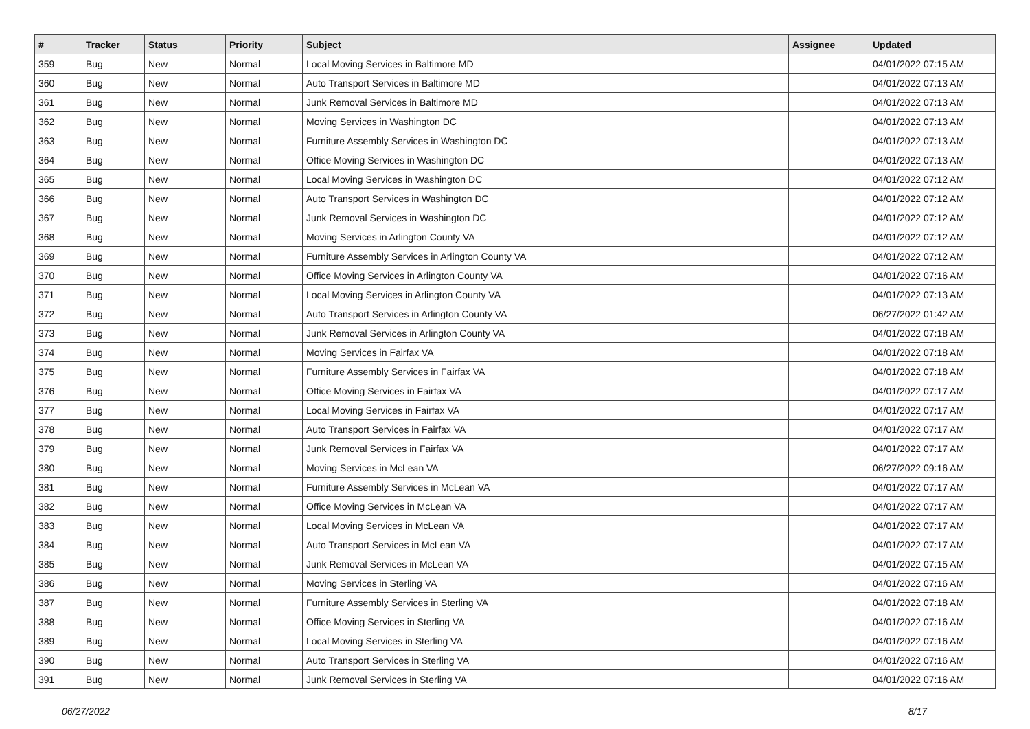| # | Tracker | Status | Priority | Subject | Assignee | Updated |
| --- | --- | --- | --- | --- | --- | --- |
| 359 | Bug | New | Normal | Local Moving Services in Baltimore MD | | 04/01/2022 07:15 AM |
| 360 | Bug | New | Normal | Auto Transport Services in Baltimore MD | | 04/01/2022 07:13 AM |
| 361 | Bug | New | Normal | Junk Removal Services in Baltimore MD | | 04/01/2022 07:13 AM |
| 362 | Bug | New | Normal | Moving Services in Washington DC | | 04/01/2022 07:13 AM |
| 363 | Bug | New | Normal | Furniture Assembly Services in Washington DC | | 04/01/2022 07:13 AM |
| 364 | Bug | New | Normal | Office Moving Services in Washington DC | | 04/01/2022 07:13 AM |
| 365 | Bug | New | Normal | Local Moving Services in Washington DC | | 04/01/2022 07:12 AM |
| 366 | Bug | New | Normal | Auto Transport Services in Washington DC | | 04/01/2022 07:12 AM |
| 367 | Bug | New | Normal | Junk Removal Services in Washington DC | | 04/01/2022 07:12 AM |
| 368 | Bug | New | Normal | Moving Services in Arlington County VA | | 04/01/2022 07:12 AM |
| 369 | Bug | New | Normal | Furniture Assembly Services in Arlington County VA | | 04/01/2022 07:12 AM |
| 370 | Bug | New | Normal | Office Moving Services in Arlington County VA | | 04/01/2022 07:16 AM |
| 371 | Bug | New | Normal | Local Moving Services in Arlington County VA | | 04/01/2022 07:13 AM |
| 372 | Bug | New | Normal | Auto Transport Services in Arlington County VA | | 06/27/2022 01:42 AM |
| 373 | Bug | New | Normal | Junk Removal Services in Arlington County VA | | 04/01/2022 07:18 AM |
| 374 | Bug | New | Normal | Moving Services in Fairfax VA | | 04/01/2022 07:18 AM |
| 375 | Bug | New | Normal | Furniture Assembly Services in Fairfax VA | | 04/01/2022 07:18 AM |
| 376 | Bug | New | Normal | Office Moving Services in Fairfax VA | | 04/01/2022 07:17 AM |
| 377 | Bug | New | Normal | Local Moving Services in Fairfax VA | | 04/01/2022 07:17 AM |
| 378 | Bug | New | Normal | Auto Transport Services in Fairfax VA | | 04/01/2022 07:17 AM |
| 379 | Bug | New | Normal | Junk Removal Services in Fairfax VA | | 04/01/2022 07:17 AM |
| 380 | Bug | New | Normal | Moving Services in McLean VA | | 06/27/2022 09:16 AM |
| 381 | Bug | New | Normal | Furniture Assembly Services in McLean VA | | 04/01/2022 07:17 AM |
| 382 | Bug | New | Normal | Office Moving Services in McLean VA | | 04/01/2022 07:17 AM |
| 383 | Bug | New | Normal | Local Moving Services in McLean VA | | 04/01/2022 07:17 AM |
| 384 | Bug | New | Normal | Auto Transport Services in McLean VA | | 04/01/2022 07:17 AM |
| 385 | Bug | New | Normal | Junk Removal Services in McLean VA | | 04/01/2022 07:15 AM |
| 386 | Bug | New | Normal | Moving Services in Sterling VA | | 04/01/2022 07:16 AM |
| 387 | Bug | New | Normal | Furniture Assembly Services in Sterling VA | | 04/01/2022 07:18 AM |
| 388 | Bug | New | Normal | Office Moving Services in Sterling VA | | 04/01/2022 07:16 AM |
| 389 | Bug | New | Normal | Local Moving Services in Sterling VA | | 04/01/2022 07:16 AM |
| 390 | Bug | New | Normal | Auto Transport Services in Sterling VA | | 04/01/2022 07:16 AM |
| 391 | Bug | New | Normal | Junk Removal Services in Sterling VA | | 04/01/2022 07:16 AM |
06/27/2022 8/17